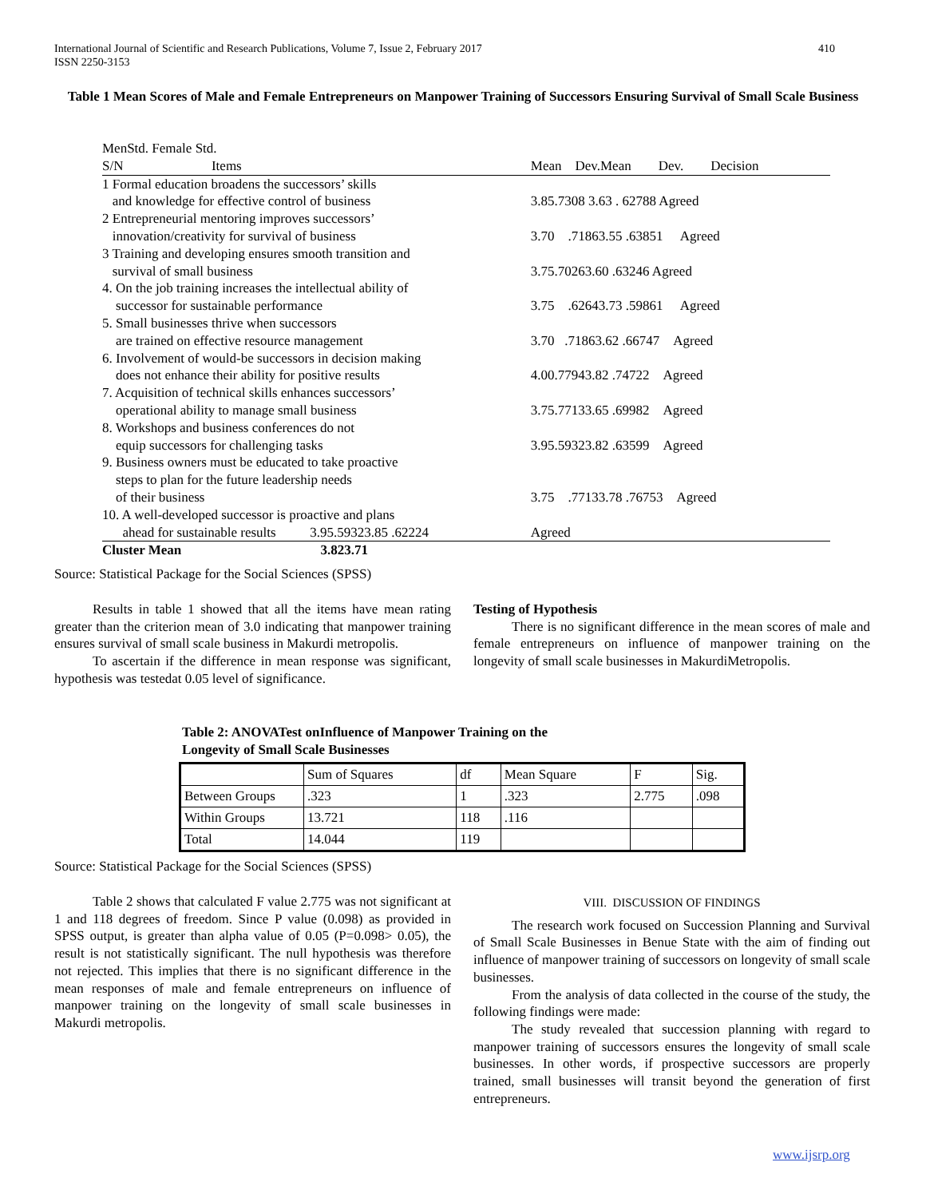410 International Journal of Scientific and Research Publications, Volume 7, Issue 2, February 2017
ISSN 2250-3153
Table 1 Mean Scores of Male and Female Entrepreneurs on Manpower Training of Successors Ensuring Survival of Small Scale Business
MenStd. Female Std.
| S/N Items | Mean Dev.Mean Dev. Decision |
| 1 Formal education broadens the successors’ skills and knowledge for effective control of business | 3.85.7308 3.63 . 62788 Agreed |
| 2 Entrepreneurial mentoring improves successors’ innovation/creativity for survival of business | 3.70 .71863.55 .63851 Agreed |
| 3 Training and developing ensures smooth transition and survival of small business | 3.75.70263.60 .63246 Agreed |
| 4. On the job training increases the intellectual ability of successor for sustainable performance | 3.75 .62643.73 .59861 Agreed |
| 5. Small businesses thrive when successors are trained on effective resource management | 3.70 .71863.62 .66747 Agreed |
| 6. Involvement of would-be successors in decision making does not enhance their ability for positive results | 4.00.77943.82 .74722 Agreed |
| 7. Acquisition of technical skills enhances successors’ operational ability to manage small business | 3.75.77133.65 .69982 Agreed |
| 8. Workshops and business conferences do not equip successors for challenging tasks | 3.95.59323.82 .63599 Agreed |
| 9. Business owners must be educated to take proactive steps to plan for the future leadership needs of their business | 3.75 .77133.78 .76753 Agreed |
| 10. A well-developed successor is proactive and plans ahead for sustainable results 3.95.59323.85 .62224 | Agreed |
| Cluster Mean 3.823.71 | |
Source: Statistical Package for the Social Sciences (SPSS)
Results in table 1 showed that all the items have mean rating greater than the criterion mean of 3.0 indicating that manpower training ensures survival of small scale business in Makurdi metropolis.
To ascertain if the difference in mean response was significant, hypothesis was testedat 0.05 level of significance.
Testing of Hypothesis
There is no significant difference in the mean scores of male and female entrepreneurs on influence of manpower training on the longevity of small scale businesses in MakurdiMetropolis.
Table 2: ANOVATest onInfluence of Manpower Training on the
Longevity of Small Scale Businesses
| | Sum of Squares | df | Mean Square | F | Sig. |
| Between Groups | .323 | 1 | .323 | 2.775 | .098 |
| Within Groups | 13.721 | 118 | .116 | | |
| Total | 14.044 | 119 | | | |
Source: Statistical Package for the Social Sciences (SPSS)
Table 2 shows that calculated F value 2.775 was not significant at 1 and 118 degrees of freedom. Since P value (0.098) as provided in SPSS output, is greater than alpha value of 0.05 (P=0.098> 0.05), the result is not statistically significant. The null hypothesis was therefore not rejected. This implies that there is no significant difference in the mean responses of male and female entrepreneurs on influence of manpower training on the longevity of small scale businesses in Makurdi metropolis.
VIII. DISCUSSION OF FINDINGS
The research work focused on Succession Planning and Survival of Small Scale Businesses in Benue State with the aim of finding out influence of manpower training of successors on longevity of small scale businesses.
From the analysis of data collected in the course of the study, the following findings were made:
The study revealed that succession planning with regard to manpower training of successors ensures the longevity of small scale businesses. In other words, if prospective successors are properly trained, small businesses will transit beyond the generation of first entrepreneurs.
www.ijsrp.org